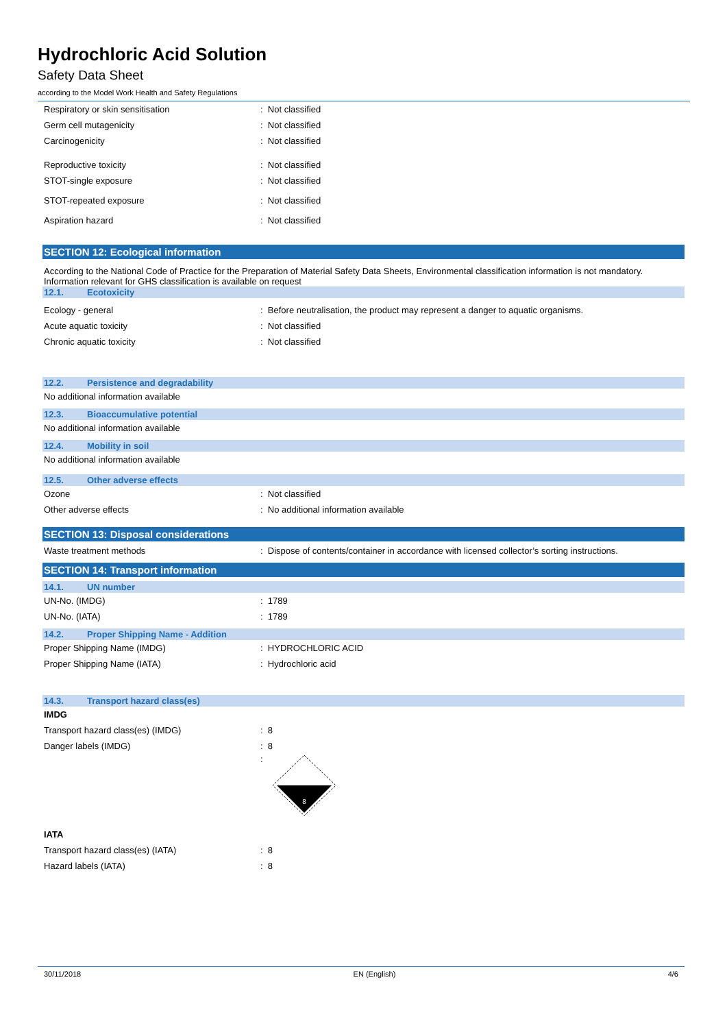Hydrochloric Acid Solution
Safety Data Sheet
according to the Model Work Health and Safety Regulations
Respiratory or skin sensitisation: Not classified
Germ cell mutagenicity: Not classified
Carcinogenicity: Not classified
Reproductive toxicity: Not classified
STOT-single exposure: Not classified
STOT-repeated exposure: Not classified
Aspiration hazard: Not classified
SECTION 12: Ecological information
According to the National Code of Practice for the Preparation of Material Safety Data Sheets, Environmental classification information is not mandatory.
Information relevant for GHS classification is available on request
12.1. Ecotoxicity
Ecology - general: Before neutralisation, the product may represent a danger to aquatic organisms.
Acute aquatic toxicity: Not classified
Chronic aquatic toxicity: Not classified
12.2. Persistence and degradability
No additional information available
12.3. Bioaccumulative potential
No additional information available
12.4. Mobility in soil
No additional information available
12.5. Other adverse effects
Ozone: Not classified
Other adverse effects: No additional information available
SECTION 13: Disposal considerations
Waste treatment methods: Dispose of contents/container in accordance with licensed collector’s sorting instructions.
SECTION 14: Transport information
14.1. UN number
UN-No. (IMDG): 1789
UN-No. (IATA): 1789
14.2. Proper Shipping Name - Addition
Proper Shipping Name (IMDG): HYDROCHLORIC ACID
Proper Shipping Name (IATA): Hydrochloric acid
14.3. Transport hazard class(es)
IMDG
Transport hazard class(es) (IMDG): 8
Danger labels (IMDG): 8
:
8
IATA
Transport hazard class(es) (IATA): 8
Hazard labels (IATA): 8
30/11/2018 EN (English) 4/6